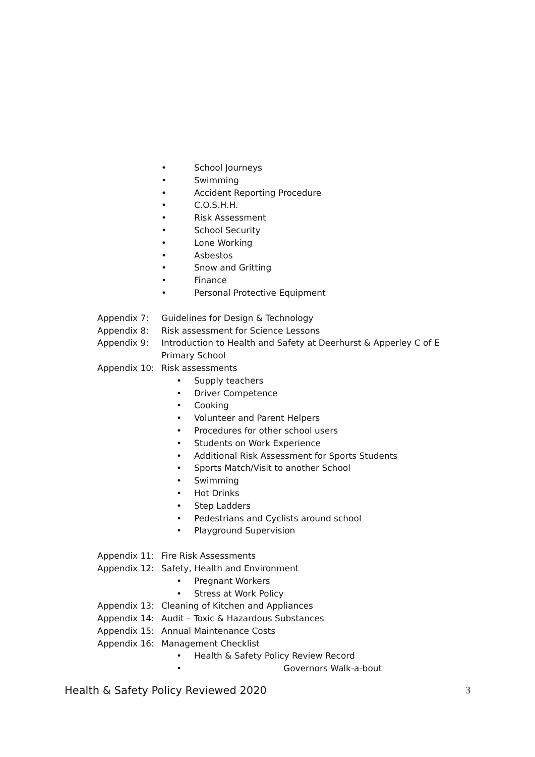• School Journeys
• Swimming
• Accident Reporting Procedure
• C.O.S.H.H.
• Risk Assessment
• School Security
• Lone Working
• Asbestos
• Snow and Gritting
• Finance
• Personal Protective Equipment
Appendix 7: Guidelines for Design & Technology
Appendix 8: Risk assessment for Science Lessons
Appendix 9: Introduction to Health and Safety at Deerhurst & Apperley C of E Primary School
Appendix 10: Risk assessments
• Supply teachers
• Driver Competence
• Cooking
• Volunteer and Parent Helpers
• Procedures for other school users
• Students on Work Experience
• Additional Risk Assessment for Sports Students
• Sports Match/Visit to another School
• Swimming
• Hot Drinks
• Step Ladders
• Pedestrians and Cyclists around school
• Playground Supervision
Appendix 11: Fire Risk Assessments
Appendix 12: Safety, Health and Environment
• Pregnant Workers
• Stress at Work Policy
Appendix 13: Cleaning of Kitchen and Appliances
Appendix 14: Audit – Toxic & Hazardous Substances
Appendix 15: Annual Maintenance Costs
Appendix 16: Management Checklist
• Health & Safety Policy Review Record
• Governors Walk-a-bout
Health & Safety Policy Reviewed 2020
3